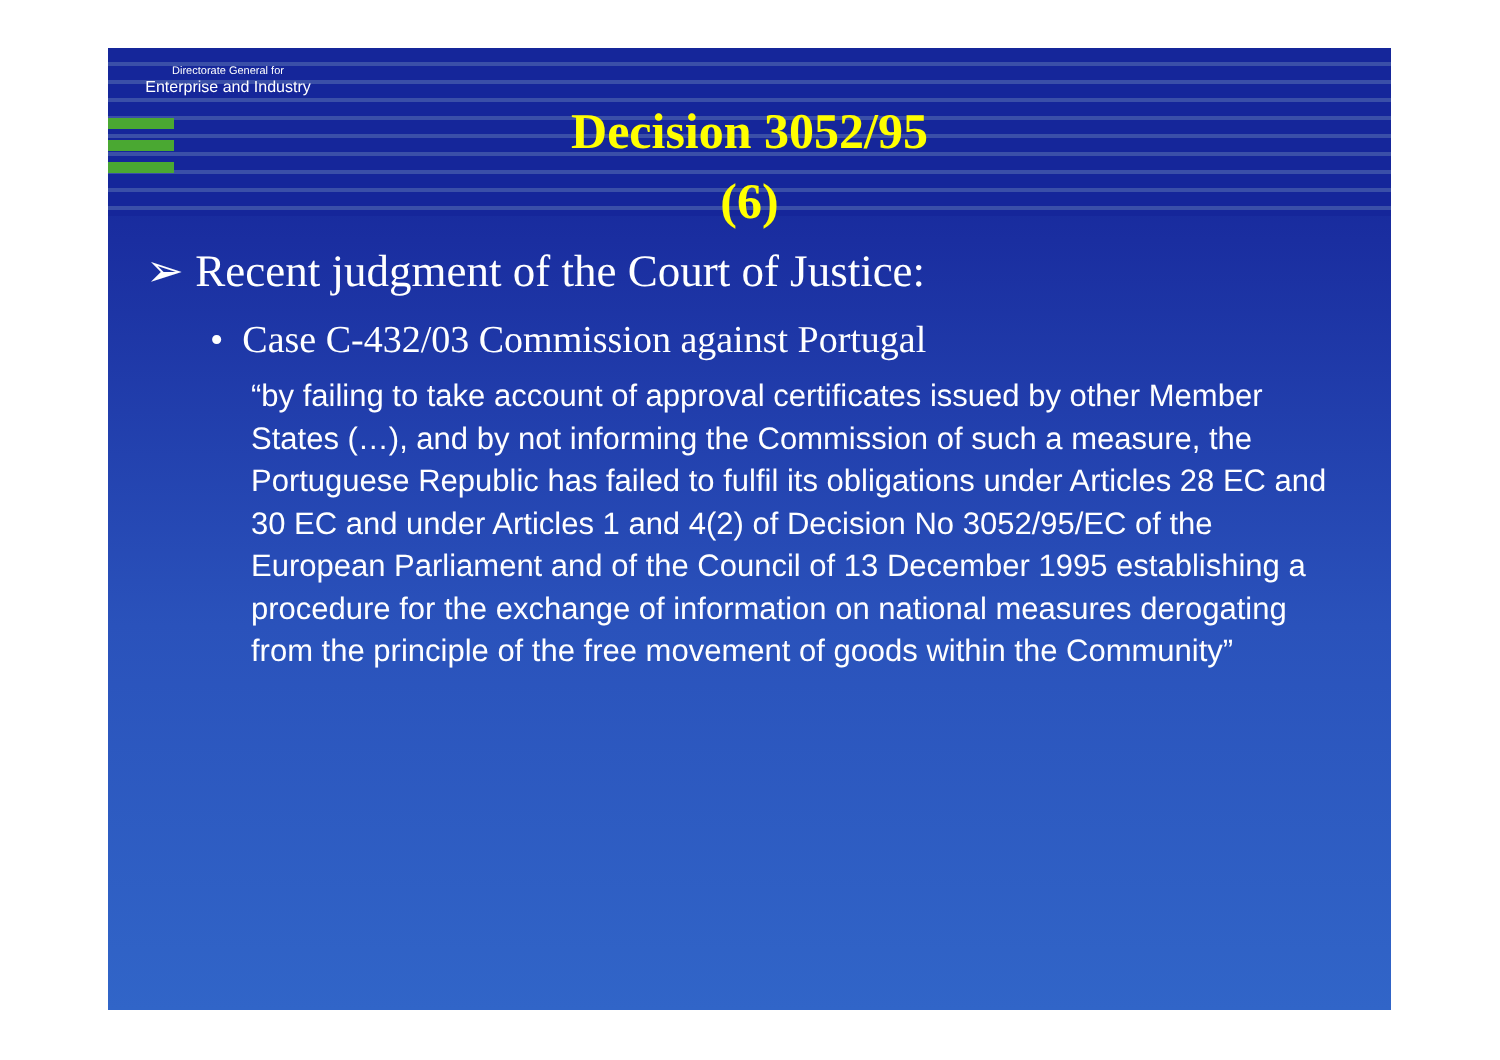Directorate General for
Enterprise and Industry
Decision 3052/95
(6)
➢ Recent judgment of the Court of Justice:
• Case C-432/03 Commission against Portugal
“by failing to take account of approval certificates issued by other Member States (…), and by not informing the Commission of such a measure, the Portuguese Republic has failed to fulfil its obligations under Articles 28 EC and 30 EC and under Articles 1 and 4(2) of Decision No 3052/95/EC of the European Parliament and of the Council of 13 December 1995 establishing a procedure for the exchange of information on national measures derogating from the principle of the free movement of goods within the Community”